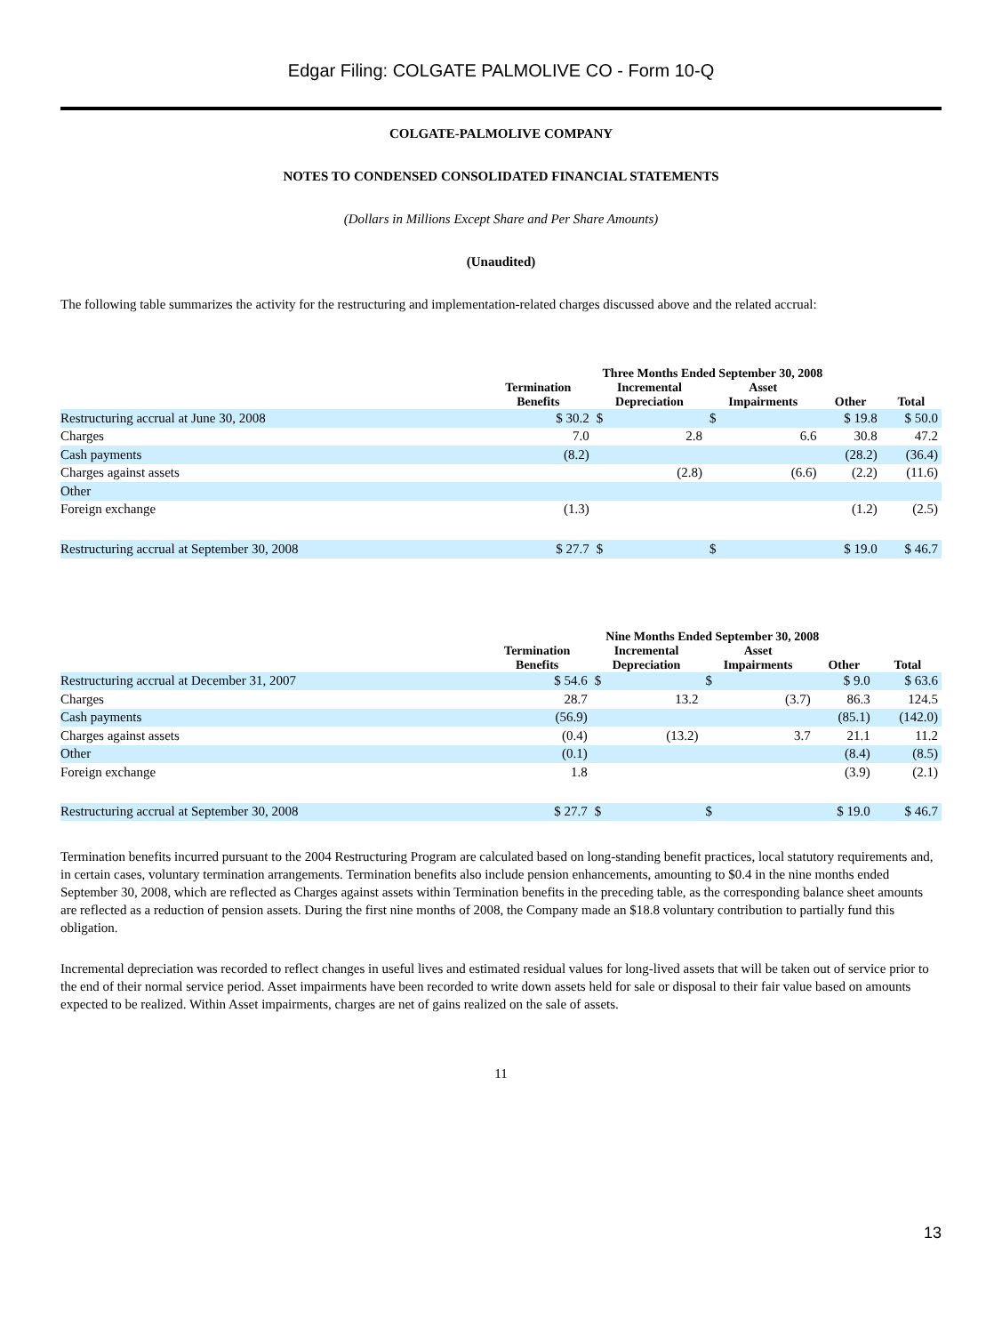Edgar Filing: COLGATE PALMOLIVE CO - Form 10-Q
COLGATE-PALMOLIVE COMPANY
NOTES TO CONDENSED CONSOLIDATED FINANCIAL STATEMENTS
(Dollars in Millions Except Share and Per Share Amounts)
(Unaudited)
The following table summarizes the activity for the restructuring and implementation-related charges discussed above and the related accrual:
| | Three Months Ended September 30, 2008 | | | | |
| --- | --- | --- | --- | --- | --- |
| | Termination Benefits | Incremental Depreciation | Asset Impairments | Other | Total |
| Restructuring accrual at June 30, 2008 | $ 30.2 | $ | $ | $ 19.8 | $ 50.0 |
| Charges | 7.0 | 2.8 | 6.6 | 30.8 | 47.2 |
| Cash payments | (8.2) | | | (28.2) | (36.4) |
| Charges against assets | | (2.8) | (6.6) | (2.2) | (11.6) |
| Other | | | | | |
| Foreign exchange | (1.3) | | | (1.2) | (2.5) |
| Restructuring accrual at September 30, 2008 | $ 27.7 | $ | $ | $ 19.0 | $ 46.7 |
| | Nine Months Ended September 30, 2008 | | | | |
| --- | --- | --- | --- | --- | --- |
| | Termination Benefits | Incremental Depreciation | Asset Impairments | Other | Total |
| Restructuring accrual at December 31, 2007 | $ 54.6 | $ | $ | $ 9.0 | $ 63.6 |
| Charges | 28.7 | 13.2 | (3.7) | 86.3 | 124.5 |
| Cash payments | (56.9) | | | (85.1) | (142.0) |
| Charges against assets | (0.4) | (13.2) | 3.7 | 21.1 | 11.2 |
| Other | (0.1) | | | (8.4) | (8.5) |
| Foreign exchange | 1.8 | | | (3.9) | (2.1) |
| Restructuring accrual at September 30, 2008 | $ 27.7 | $ | $ | $ 19.0 | $ 46.7 |
Termination benefits incurred pursuant to the 2004 Restructuring Program are calculated based on long-standing benefit practices, local statutory requirements and, in certain cases, voluntary termination arrangements. Termination benefits also include pension enhancements, amounting to $0.4 in the nine months ended September 30, 2008, which are reflected as Charges against assets within Termination benefits in the preceding table, as the corresponding balance sheet amounts are reflected as a reduction of pension assets. During the first nine months of 2008, the Company made an $18.8 voluntary contribution to partially fund this obligation.
Incremental depreciation was recorded to reflect changes in useful lives and estimated residual values for long-lived assets that will be taken out of service prior to the end of their normal service period. Asset impairments have been recorded to write down assets held for sale or disposal to their fair value based on amounts expected to be realized. Within Asset impairments, charges are net of gains realized on the sale of assets.
11
13